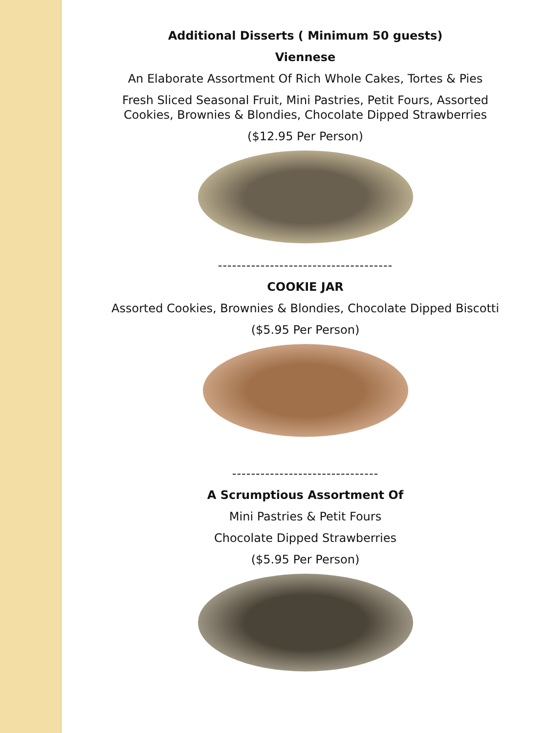Additional Disserts ( Minimum 50 guests)
Viennese
An Elaborate Assortment Of Rich Whole Cakes, Tortes & Pies
Fresh Sliced Seasonal Fruit, Mini Pastries, Petit Fours, Assorted
Cookies, Brownies & Blondies, Chocolate Dipped Strawberries
($12.95 Per Person)
-------------------------------------
COOKIE JAR
Assorted Cookies, Brownies & Blondies, Chocolate Dipped Biscotti
($5.95 Per Person)
-------------------------------
A Scrumptious Assortment Of
Mini Pastries & Petit Fours
Chocolate Dipped Strawberries
($5.95 Per Person)